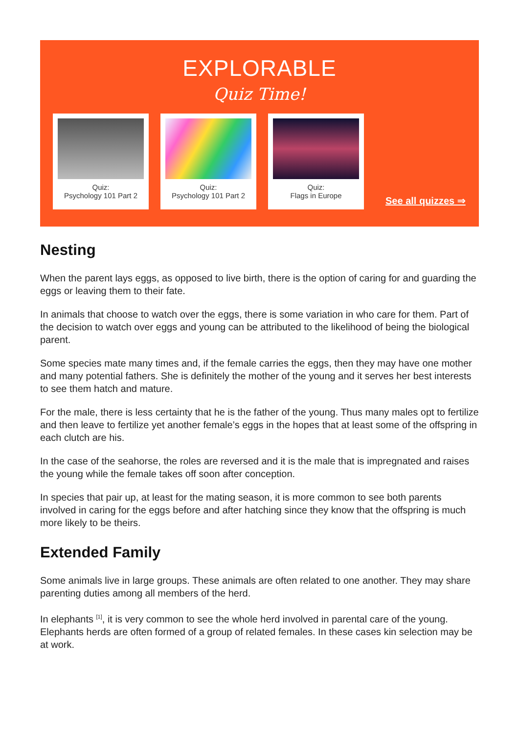EXPLORABLE
Quiz Time!
Quiz:
Psychology 101 Part 2
Quiz:
Psychology 101 Part 2
Quiz:
Flags in Europe
See all quizzes ⇒
Nesting
When the parent lays eggs, as opposed to live birth, there is the option of caring for and guarding the eggs or leaving them to their fate.
In animals that choose to watch over the eggs, there is some variation in who care for them. Part of the decision to watch over eggs and young can be attributed to the likelihood of being the biological parent.
Some species mate many times and, if the female carries the eggs, then they may have one mother and many potential fathers. She is definitely the mother of the young and it serves her best interests to see them hatch and mature.
For the male, there is less certainty that he is the father of the young. Thus many males opt to fertilize and then leave to fertilize yet another female’s eggs in the hopes that at least some of the offspring in each clutch are his.
In the case of the seahorse, the roles are reversed and it is the male that is impregnated and raises the young while the female takes off soon after conception.
In species that pair up, at least for the mating season, it is more common to see both parents involved in caring for the eggs before and after hatching since they know that the offspring is much more likely to be theirs.
Extended Family
Some animals live in large groups. These animals are often related to one another. They may share parenting duties among all members of the herd.
In elephants <sup>[1]</sup>, it is very common to see the whole herd involved in parental care of the young. Elephants herds are often formed of a group of related females. In these cases kin selection may be at work.